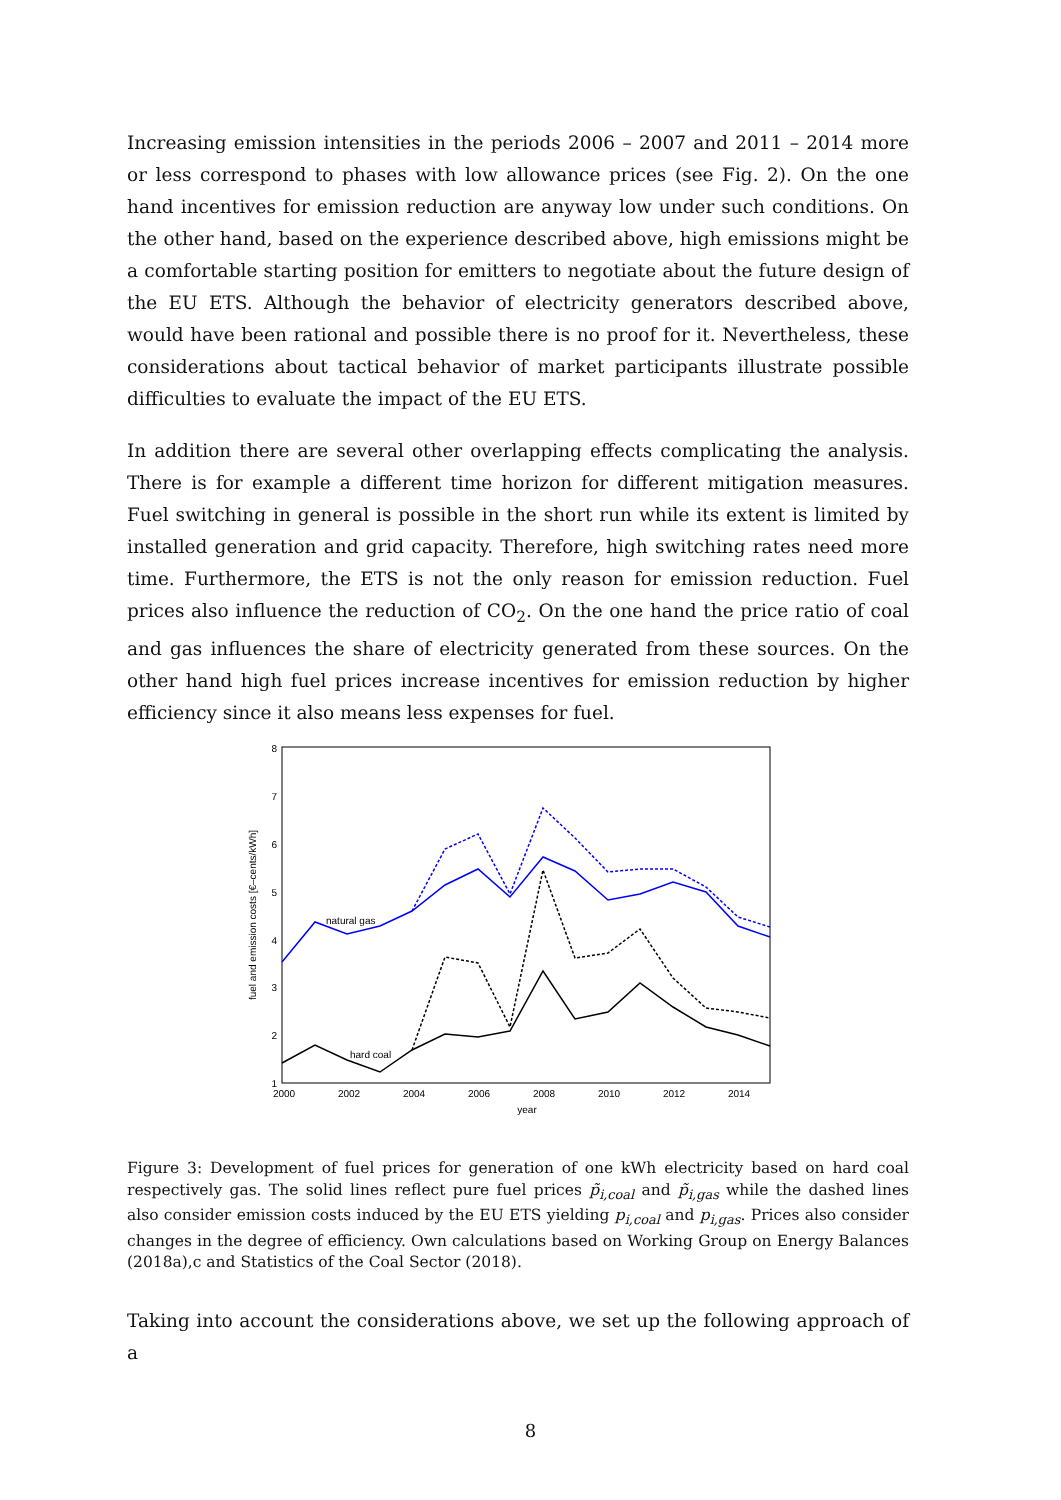Increasing emission intensities in the periods 2006 – 2007 and 2011 – 2014 more or less correspond to phases with low allowance prices (see Fig. 2). On the one hand incentives for emission reduction are anyway low under such conditions. On the other hand, based on the experience described above, high emissions might be a comfortable starting position for emitters to negotiate about the future design of the EU ETS. Although the behavior of electricity generators described above, would have been rational and possible there is no proof for it. Nevertheless, these considerations about tactical behavior of market participants illustrate possible difficulties to evaluate the impact of the EU ETS.
In addition there are several other overlapping effects complicating the analysis. There is for example a different time horizon for different mitigation measures. Fuel switching in general is possible in the short run while its extent is limited by installed generation and grid capacity. Therefore, high switching rates need more time. Furthermore, the ETS is not the only reason for emission reduction. Fuel prices also influence the reduction of CO<sub>2</sub>. On the one hand the price ratio of coal and gas influences the share of electricity generated from these sources. On the other hand high fuel prices increase incentives for emission reduction by higher efficiency since it also means less expenses for fuel.
1
2
3
4
5
6
7
8
2000
2002
2004
2006
2008
2010
2012
2014
year
fuel and emission costs [€–cents/kWh]
natural gas
hard coal
Figure 3: Development of fuel prices for generation of one kWh electricity based on hard coal respectively gas. The solid lines reflect pure fuel prices p̃<sub>i,coal</sub> and p̃<sub>i,gas</sub> while the dashed lines also consider emission costs induced by the EU ETS yielding p<sub>i,coal</sub> and p<sub>i,gas</sub>. Prices also consider changes in the degree of efficiency. Own calculations based on Working Group on Energy Balances (2018a),c and Statistics of the Coal Sector (2018).
Taking into account the considerations above, we set up the following approach of a
8